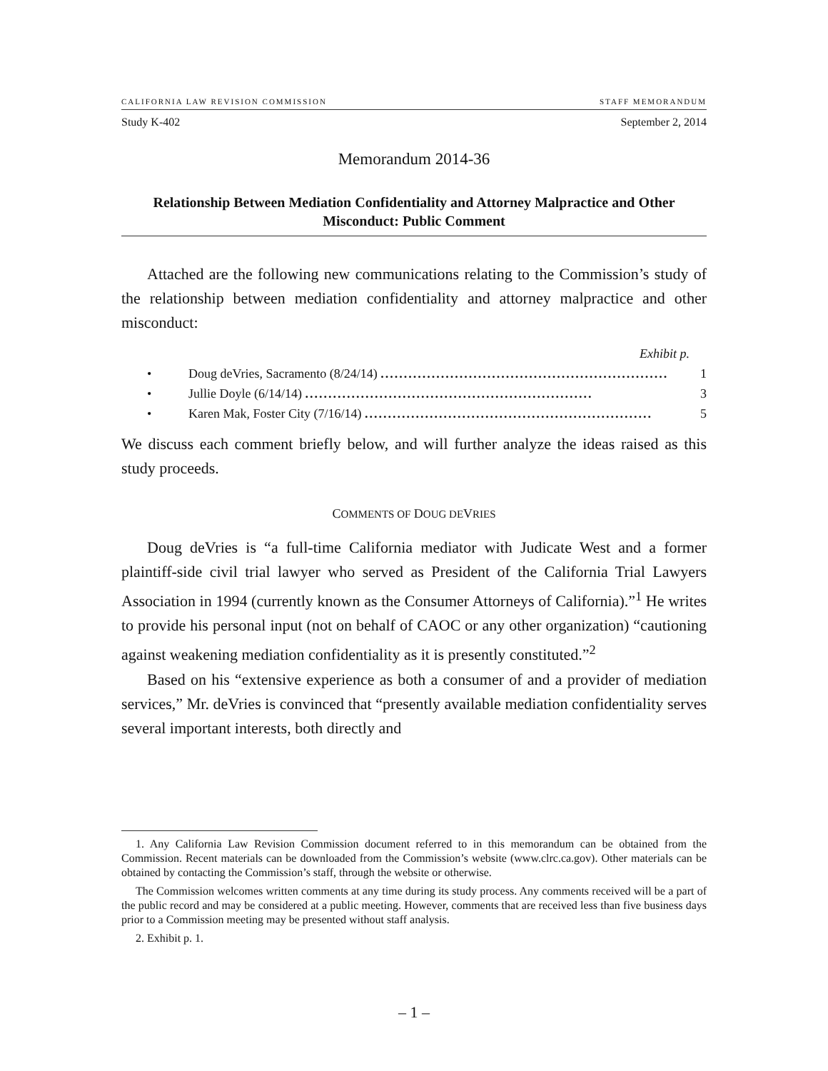CALIFORNIA LAW REVISION COMMISSION STAFF MEMORANDUM
Study K-402 September 2, 2014
Memorandum 2014-36
Relationship Between Mediation Confidentiality and Attorney Malpractice and Other Misconduct: Public Comment
Attached are the following new communications relating to the Commission’s study of the relationship between mediation confidentiality and attorney malpractice and other misconduct:
Exhibit p.
• Doug deVries, Sacramento (8/24/14) .............................................................. 1
• Jullie Doyle (6/14/14) .............................................................. 3
• Karen Mak, Foster City (7/16/14) .............................................................. 5
We discuss each comment briefly below, and will further analyze the ideas raised as this study proceeds.
COMMENTS OF DOUG DEVRIES
Doug deVries is “a full-time California mediator with Judicate West and a former plaintiff-side civil trial lawyer who served as President of the California Trial Lawyers Association in 1994 (currently known as the Consumer Attorneys of California).”<sup>1</sup> He writes to provide his personal input (not on behalf of CAOC or any other organization) “cautioning against weakening mediation confidentiality as it is presently constituted.”<sup>2</sup>
Based on his “extensive experience as both a consumer of and a provider of mediation services,” Mr. deVries is convinced that “presently available mediation confidentiality serves several important interests, both directly and
1. Any California Law Revision Commission document referred to in this memorandum can be obtained from the Commission. Recent materials can be downloaded from the Commission’s website (www.clrc.ca.gov). Other materials can be obtained by contacting the Commission’s staff, through the website or otherwise.
The Commission welcomes written comments at any time during its study process. Any comments received will be a part of the public record and may be considered at a public meeting. However, comments that are received less than five business days prior to a Commission meeting may be presented without staff analysis.
2. Exhibit p. 1.
– 1 –